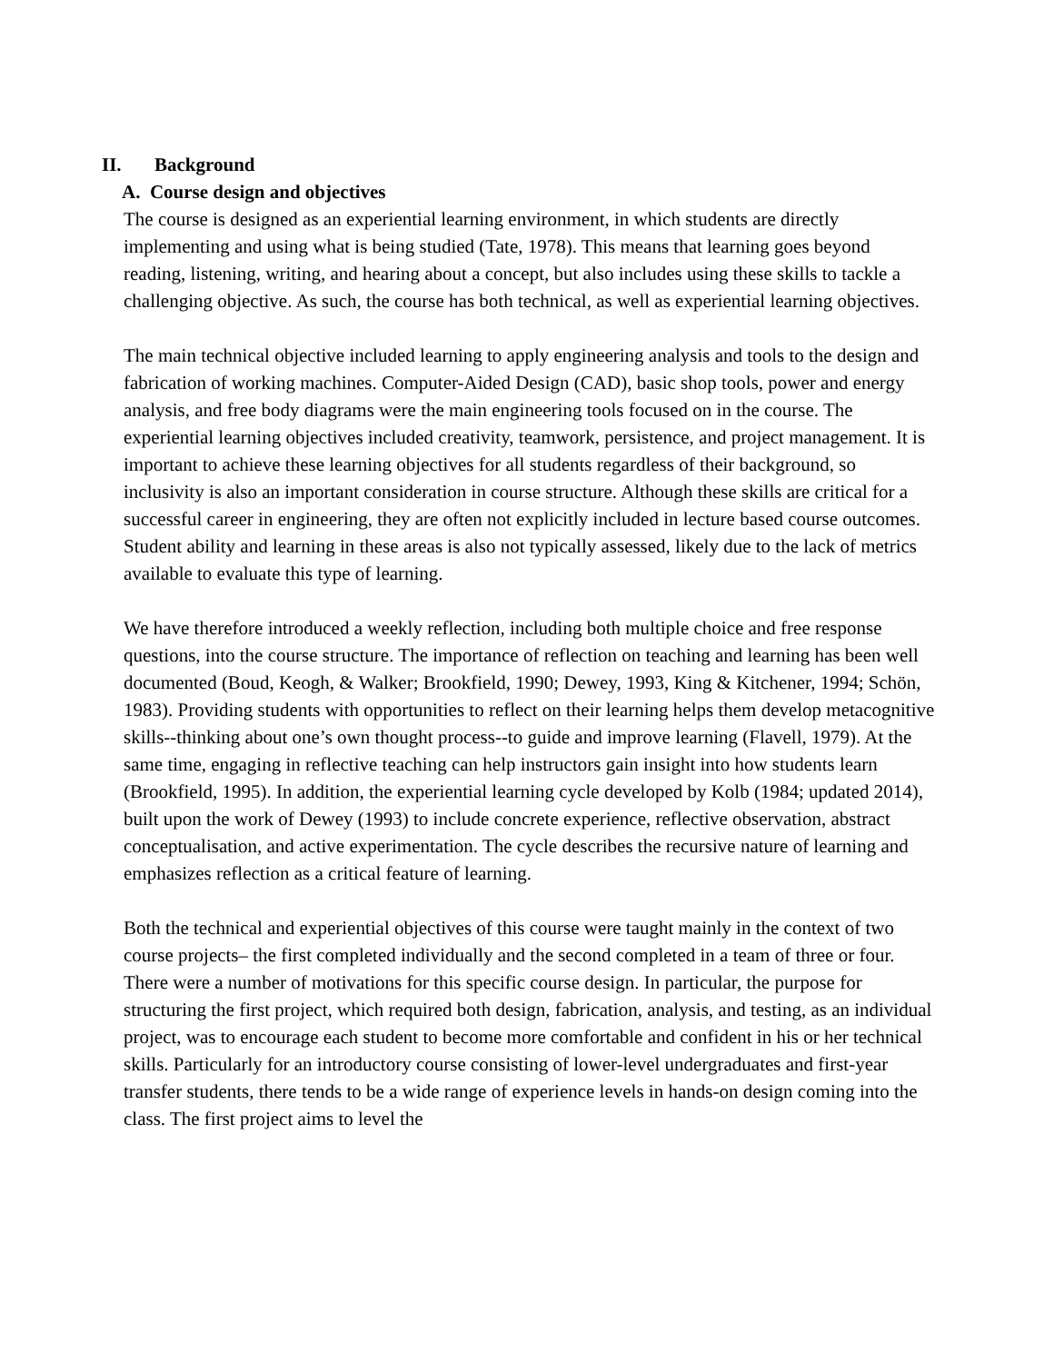II. Background
A. Course design and objectives
The course is designed as an experiential learning environment, in which students are directly implementing and using what is being studied (Tate, 1978). This means that learning goes beyond reading, listening, writing, and hearing about a concept, but also includes using these skills to tackle a challenging objective. As such, the course has both technical, as well as experiential learning objectives.
The main technical objective included learning to apply engineering analysis and tools to the design and fabrication of working machines. Computer-Aided Design (CAD), basic shop tools, power and energy analysis, and free body diagrams were the main engineering tools focused on in the course. The experiential learning objectives included creativity, teamwork, persistence, and project management. It is important to achieve these learning objectives for all students regardless of their background, so inclusivity is also an important consideration in course structure. Although these skills are critical for a successful career in engineering, they are often not explicitly included in lecture based course outcomes. Student ability and learning in these areas is also not typically assessed, likely due to the lack of metrics available to evaluate this type of learning.
We have therefore introduced a weekly reflection, including both multiple choice and free response questions, into the course structure. The importance of reflection on teaching and learning has been well documented (Boud, Keogh, & Walker; Brookfield, 1990; Dewey, 1993, King & Kitchener, 1994; Schön, 1983). Providing students with opportunities to reflect on their learning helps them develop metacognitive skills--thinking about one’s own thought process--to guide and improve learning (Flavell, 1979). At the same time, engaging in reflective teaching can help instructors gain insight into how students learn (Brookfield, 1995). In addition, the experiential learning cycle developed by Kolb (1984; updated 2014), built upon the work of Dewey (1993) to include concrete experience, reflective observation, abstract conceptualisation, and active experimentation. The cycle describes the recursive nature of learning and emphasizes reflection as a critical feature of learning.
Both the technical and experiential objectives of this course were taught mainly in the context of two course projects– the first completed individually and the second completed in a team of three or four. There were a number of motivations for this specific course design. In particular, the purpose for structuring the first project, which required both design, fabrication, analysis, and testing, as an individual project, was to encourage each student to become more comfortable and confident in his or her technical skills. Particularly for an introductory course consisting of lower-level undergraduates and first-year transfer students, there tends to be a wide range of experience levels in hands-on design coming into the class. The first project aims to level the